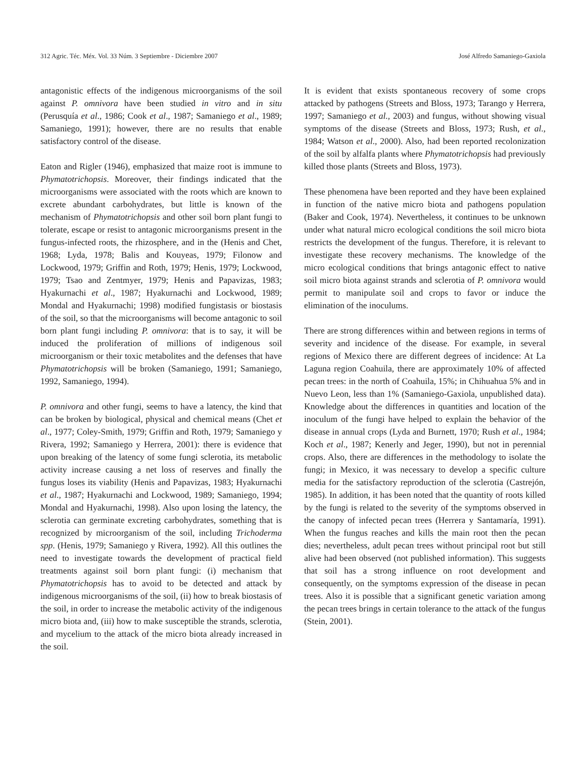312 Agric. Téc. Méx. Vol. 33 Núm. 3 Septiembre - Diciembre 2007 José Alfredo Samaniego-Gaxiola
antagonistic effects of the indigenous microorganisms of the soil against P. omnivora have been studied in vitro and in situ (Perusquía et al., 1986; Cook et al., 1987; Samaniego et al., 1989; Samaniego, 1991); however, there are no results that enable satisfactory control of the disease.
Eaton and Rigler (1946), emphasized that maize root is immune to Phymatotrichopsis. Moreover, their findings indicated that the microorganisms were associated with the roots which are known to excrete abundant carbohydrates, but little is known of the mechanism of Phymatotrichopsis and other soil born plant fungi to tolerate, escape or resist to antagonic microorganisms present in the fungus-infected roots, the rhizosphere, and in the (Henis and Chet, 1968; Lyda, 1978; Balis and Kouyeas, 1979; Filonow and Lockwood, 1979; Griffin and Roth, 1979; Henis, 1979; Lockwood, 1979; Tsao and Zentmyer, 1979; Henis and Papavizas, 1983; Hyakurnachi et al., 1987; Hyakurnachi and Lockwood, 1989; Mondal and Hyakurnachi; 1998) modified fungistasis or biostasis of the soil, so that the microorganisms will become antagonic to soil born plant fungi including P. omnivora: that is to say, it will be induced the proliferation of millions of indigenous soil microorganism or their toxic metabolites and the defenses that have Phymatotrichopsis will be broken (Samaniego, 1991; Samaniego, 1992, Samaniego, 1994).
P. omnivora and other fungi, seems to have a latency, the kind that can be broken by biological, physical and chemical means (Chet et al., 1977; Coley-Smith, 1979; Griffin and Roth, 1979; Samaniego y Rivera, 1992; Samaniego y Herrera, 2001): there is evidence that upon breaking of the latency of some fungi sclerotia, its metabolic activity increase causing a net loss of reserves and finally the fungus loses its viability (Henis and Papavizas, 1983; Hyakurnachi et al., 1987; Hyakurnachi and Lockwood, 1989; Samaniego, 1994; Mondal and Hyakurnachi, 1998). Also upon losing the latency, the sclerotia can germinate excreting carbohydrates, something that is recognized by microorganism of the soil, including Trichoderma spp. (Henis, 1979; Samaniego y Rivera, 1992). All this outlines the need to investigate towards the development of practical field treatments against soil born plant fungi: (i) mechanism that Phymatotrichopsis has to avoid to be detected and attack by indigenous microorganisms of the soil, (ii) how to break biostasis of the soil, in order to increase the metabolic activity of the indigenous micro biota and, (iii) how to make susceptible the strands, sclerotia, and mycelium to the attack of the micro biota already increased in the soil.
It is evident that exists spontaneous recovery of some crops attacked by pathogens (Streets and Bloss, 1973; Tarango y Herrera, 1997; Samaniego et al., 2003) and fungus, without showing visual symptoms of the disease (Streets and Bloss, 1973; Rush, et al., 1984; Watson et al., 2000). Also, had been reported recolonization of the soil by alfalfa plants where Phymatotrichopsis had previously killed those plants (Streets and Bloss, 1973).
These phenomena have been reported and they have been explained in function of the native micro biota and pathogens population (Baker and Cook, 1974). Nevertheless, it continues to be unknown under what natural micro ecological conditions the soil micro biota restricts the development of the fungus. Therefore, it is relevant to investigate these recovery mechanisms. The knowledge of the micro ecological conditions that brings antagonic effect to native soil micro biota against strands and sclerotia of P. omnivora would permit to manipulate soil and crops to favor or induce the elimination of the inoculums.
There are strong differences within and between regions in terms of severity and incidence of the disease. For example, in several regions of Mexico there are different degrees of incidence: At La Laguna region Coahuila, there are approximately 10% of affected pecan trees: in the north of Coahuila, 15%; in Chihuahua 5% and in Nuevo Leon, less than 1% (Samaniego-Gaxiola, unpublished data). Knowledge about the differences in quantities and location of the inoculum of the fungi have helped to explain the behavior of the disease in annual crops (Lyda and Burnett, 1970; Rush et al., 1984; Koch et al., 1987; Kenerly and Jeger, 1990), but not in perennial crops. Also, there are differences in the methodology to isolate the fungi; in Mexico, it was necessary to develop a specific culture media for the satisfactory reproduction of the sclerotia (Castrejón, 1985). In addition, it has been noted that the quantity of roots killed by the fungi is related to the severity of the symptoms observed in the canopy of infected pecan trees (Herrera y Santamaría, 1991). When the fungus reaches and kills the main root then the pecan dies; nevertheless, adult pecan trees without principal root but still alive had been observed (not published information). This suggests that soil has a strong influence on root development and consequently, on the symptoms expression of the disease in pecan trees. Also it is possible that a significant genetic variation among the pecan trees brings in certain tolerance to the attack of the fungus (Stein, 2001).